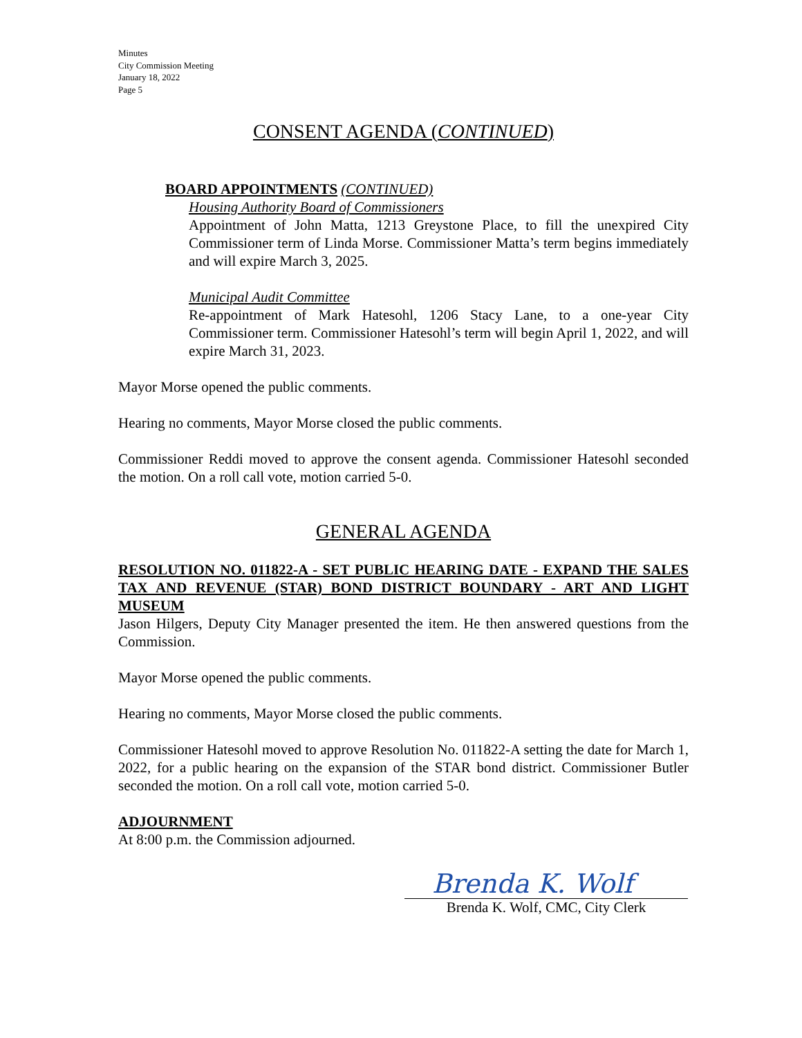Minutes
City Commission Meeting
January 18, 2022
Page 5
CONSENT AGENDA (CONTINUED)
BOARD APPOINTMENTS (CONTINUED)
Housing Authority Board of Commissioners
Appointment of John Matta, 1213 Greystone Place, to fill the unexpired City Commissioner term of Linda Morse. Commissioner Matta’s term begins immediately and will expire March 3, 2025.
Municipal Audit Committee
Re-appointment of Mark Hatesohl, 1206 Stacy Lane, to a one-year City Commissioner term. Commissioner Hatesohl’s term will begin April 1, 2022, and will expire March 31, 2023.
Mayor Morse opened the public comments.
Hearing no comments, Mayor Morse closed the public comments.
Commissioner Reddi moved to approve the consent agenda. Commissioner Hatesohl seconded the motion. On a roll call vote, motion carried 5-0.
GENERAL AGENDA
RESOLUTION NO. 011822-A - SET PUBLIC HEARING DATE - EXPAND THE SALES TAX AND REVENUE (STAR) BOND DISTRICT BOUNDARY - ART AND LIGHT MUSEUM
Jason Hilgers, Deputy City Manager presented the item. He then answered questions from the Commission.
Mayor Morse opened the public comments.
Hearing no comments, Mayor Morse closed the public comments.
Commissioner Hatesohl moved to approve Resolution No. 011822-A setting the date for March 1, 2022, for a public hearing on the expansion of the STAR bond district. Commissioner Butler seconded the motion. On a roll call vote, motion carried 5-0.
ADJOURNMENT
At 8:00 p.m. the Commission adjourned.
Brenda K. Wolf
Brenda K. Wolf, CMC, City Clerk